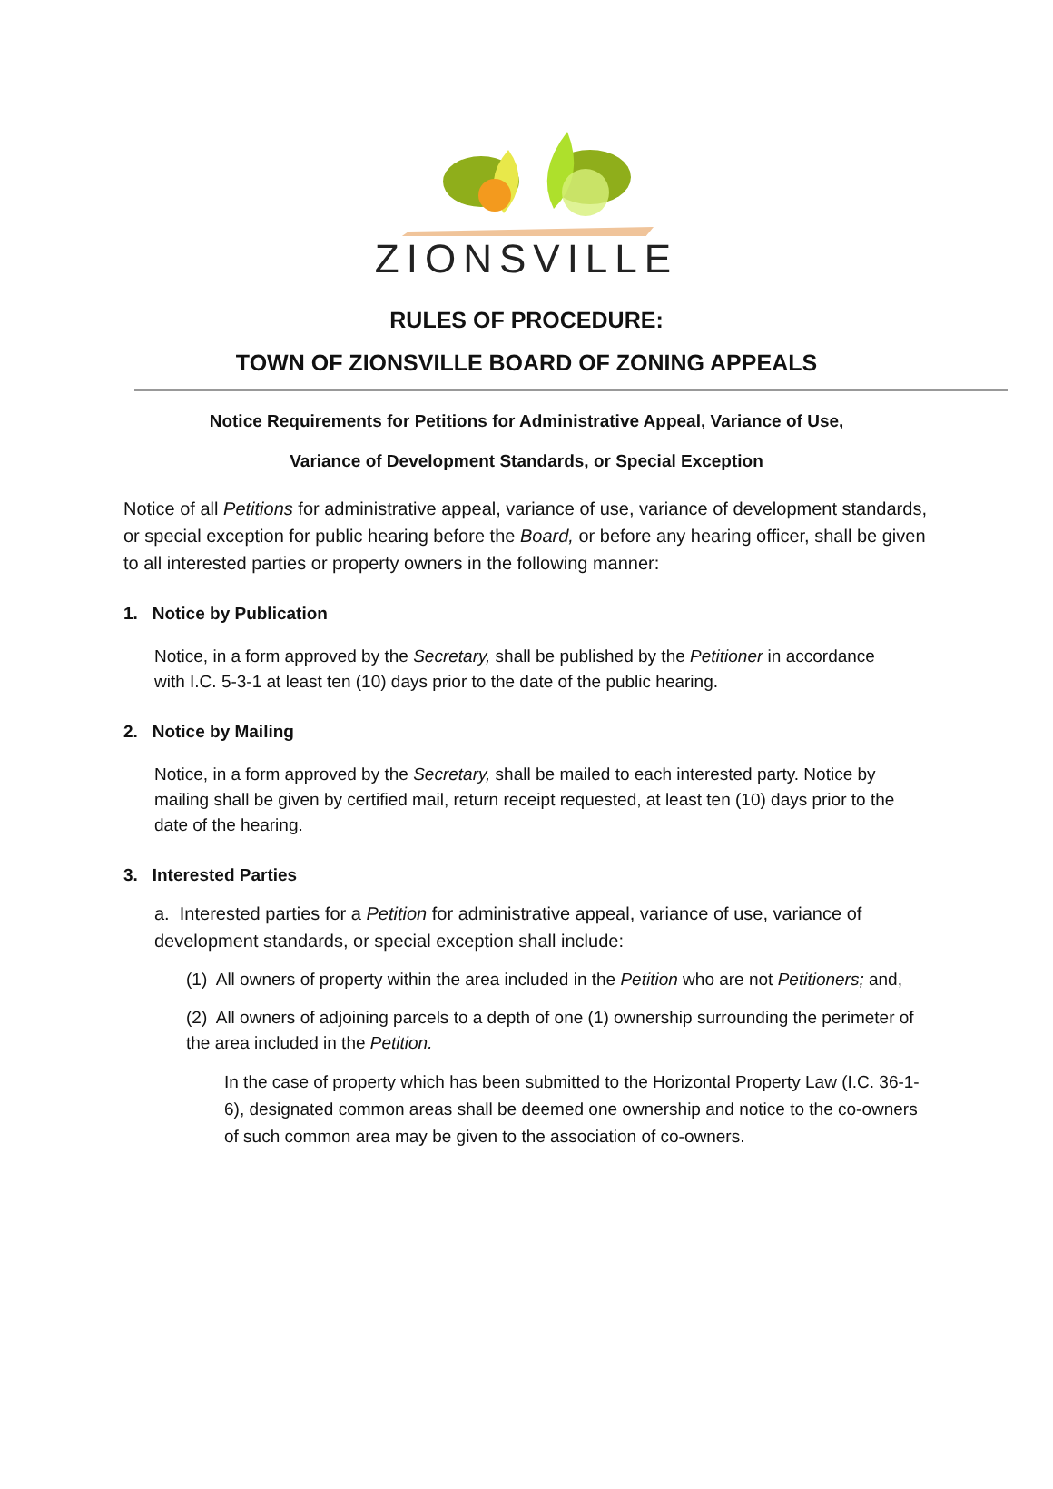ZIONSVILLE
RULES OF PROCEDURE:
TOWN OF ZIONSVILLE BOARD OF ZONING APPEALS
Notice Requirements for Petitions for Administrative Appeal, Variance of Use,
Variance of Development Standards, or Special Exception
Notice of all Petitions for administrative appeal, variance of use, variance of development standards, or special exception for public hearing before the Board, or before any hearing officer, shall be given to all interested parties or property owners in the following manner:
1. Notice by Publication
Notice, in a form approved by the Secretary, shall be published by the Petitioner in accordance with I.C. 5-3-1 at least ten (10) days prior to the date of the public hearing.
2. Notice by Mailing
Notice, in a form approved by the Secretary, shall be mailed to each interested party. Notice by mailing shall be given by certified mail, return receipt requested, at least ten (10) days prior to the date of the hearing.
3. Interested Parties
a. Interested parties for a Petition for administrative appeal, variance of use, variance of development standards, or special exception shall include:
(1) All owners of property within the area included in the Petition who are not Petitioners; and,
(2) All owners of adjoining parcels to a depth of one (1) ownership surrounding the perimeter of the area included in the Petition.
In the case of property which has been submitted to the Horizontal Property Law (I.C. 36-1-6), designated common areas shall be deemed one ownership and notice to the co-owners of such common area may be given to the association of co-owners.